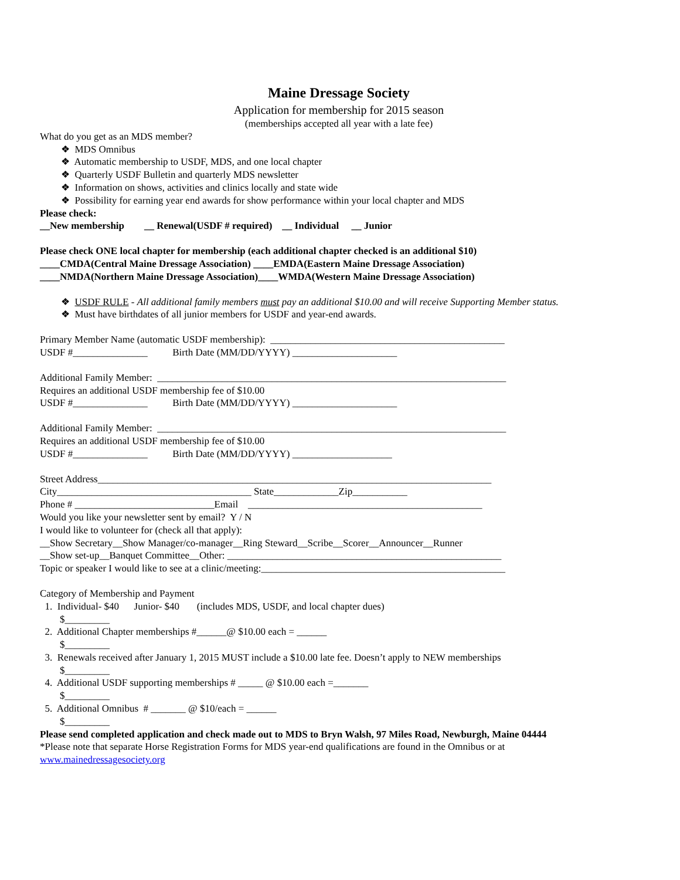Maine Dressage Society
Application for membership for 2015 season
(memberships accepted all year with a late fee)
What do you get as an MDS member?
❖ MDS Omnibus
❖ Automatic membership to USDF, MDS, and one local chapter
❖ Quarterly USDF Bulletin and quarterly MDS newsletter
❖ Information on shows, activities and clinics locally and state wide
❖ Possibility for earning year end awards for show performance within your local chapter and MDS
Please check:
__New membership __ Renewal(USDF # required) __ Individual __ Junior
Please check ONE local chapter for membership (each additional chapter checked is an additional $10)
____CMDA(Central Maine Dressage Association) ____EMDA(Eastern Maine Dressage Association)
____NMDA(Northern Maine Dressage Association)____WMDA(Western Maine Dressage Association)
❖ USDF RULE - All additional family members must pay an additional $10.00 and will receive Supporting Member status.
❖ Must have birthdates of all junior members for USDF and year-end awards.
Primary Member Name (automatic USDF membership): _______________________________________________
USDF #_______________ Birth Date (MM/DD/YYYY) _____________________
Additional Family Member: ______________________________________________________________________
Requires an additional USDF membership fee of $10.00
USDF #_______________ Birth Date (MM/DD/YYYY) _____________________
Additional Family Member: ______________________________________________________________________
Requires an additional USDF membership fee of $10.00
USDF #_______________ Birth Date (MM/DD/YYYY) ____________________
Street Address_______________________________________________________________________________
City_______________________________________ State_____________Zip___________
Phone # ____________________________Email _______________________________________________
Would you like your newsletter sent by email? Y / N
I would like to volunteer for (check all that apply):
__Show Secretary__Show Manager/co-manager__Ring Steward__Scribe__Scorer__Announcer__Runner
__Show set-up__Banquet Committee__Other: _______________________________________________________
Topic or speaker I would like to see at a clinic/meeting:_________________________________________________
Category of Membership and Payment
1. Individual- $40 Junior- $40 (includes MDS, USDF, and local chapter dues)
$_________
2. Additional Chapter memberships #______@ $10.00 each = ______
$_________
3. Renewals received after January 1, 2015 MUST include a $10.00 late fee. Doesn’t apply to NEW memberships
$_________
4. Additional USDF supporting memberships # _____ @ $10.00 each =_______
$_________
5. Additional Omnibus # _______ @ $10/each = ______
$_________
Please send completed application and check made out to MDS to Bryn Walsh, 97 Miles Road, Newburgh, Maine 04444
*Please note that separate Horse Registration Forms for MDS year-end qualifications are found in the Omnibus or at
www.mainedressagesociety.org